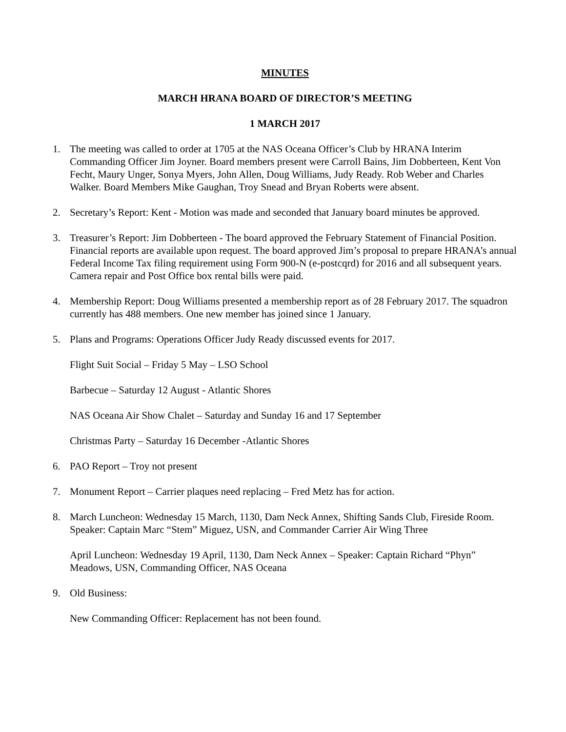MINUTES
MARCH HRANA BOARD OF DIRECTOR’S MEETING
1 MARCH 2017
1. The meeting was called to order at 1705 at the NAS Oceana Officer’s Club by HRANA Interim Commanding Officer Jim Joyner. Board members present were Carroll Bains, Jim Dobberteen, Kent Von Fecht, Maury Unger, Sonya Myers, John Allen, Doug Williams, Judy Ready. Rob Weber and Charles Walker. Board Members Mike Gaughan, Troy Snead and Bryan Roberts were absent.
2. Secretary’s Report: Kent - Motion was made and seconded that January board minutes be approved.
3. Treasurer’s Report: Jim Dobberteen - The board approved the February Statement of Financial Position. Financial reports are available upon request. The board approved Jim’s proposal to prepare HRANA’s annual Federal Income Tax filing requirement using Form 900-N (e-postcqrd) for 2016 and all subsequent years. Camera repair and Post Office box rental bills were paid.
4. Membership Report: Doug Williams presented a membership report as of 28 February 2017. The squadron currently has 488 members. One new member has joined since 1 January.
5. Plans and Programs: Operations Officer Judy Ready discussed events for 2017.
Flight Suit Social – Friday 5 May – LSO School
Barbecue – Saturday 12 August - Atlantic Shores
NAS Oceana Air Show Chalet – Saturday and Sunday 16 and 17 September
Christmas Party – Saturday 16 December -Atlantic Shores
6. PAO Report – Troy not present
7. Monument Report – Carrier plaques need replacing – Fred Metz has for action.
8. March Luncheon: Wednesday 15 March, 1130, Dam Neck Annex, Shifting Sands Club, Fireside Room. Speaker: Captain Marc “Stem” Miguez, USN, and Commander Carrier Air Wing Three
April Luncheon: Wednesday 19 April, 1130, Dam Neck Annex – Speaker: Captain Richard “Phyn” Meadows, USN, Commanding Officer, NAS Oceana
9. Old Business:
New Commanding Officer: Replacement has not been found.